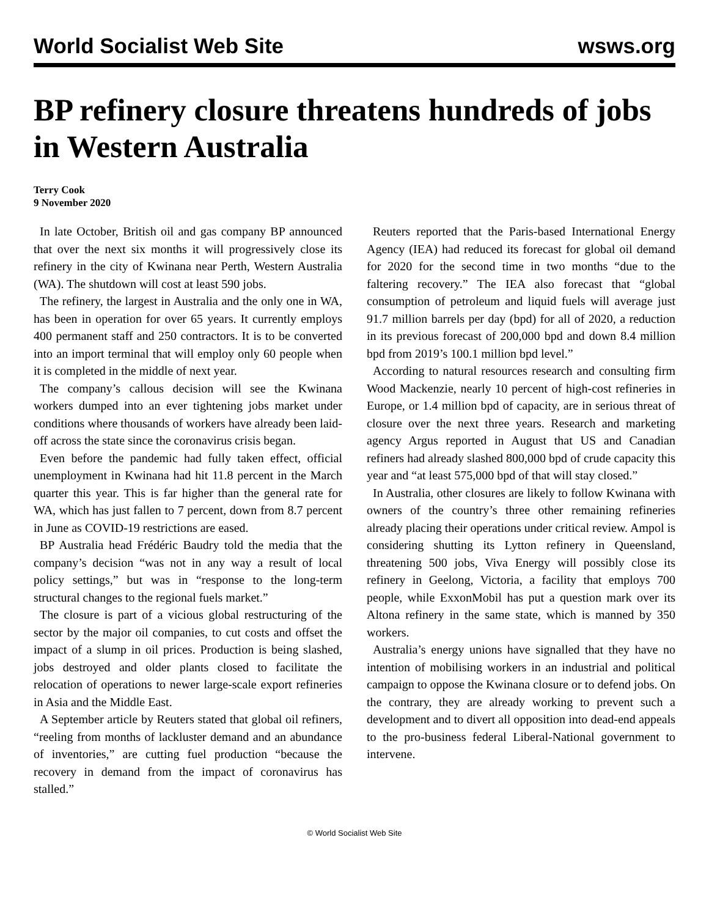World Socialist Web Site wsws.org
BP refinery closure threatens hundreds of jobs in Western Australia
Terry Cook
9 November 2020
In late October, British oil and gas company BP announced that over the next six months it will progressively close its refinery in the city of Kwinana near Perth, Western Australia (WA). The shutdown will cost at least 590 jobs.
The refinery, the largest in Australia and the only one in WA, has been in operation for over 65 years. It currently employs 400 permanent staff and 250 contractors. It is to be converted into an import terminal that will employ only 60 people when it is completed in the middle of next year.
The company’s callous decision will see the Kwinana workers dumped into an ever tightening jobs market under conditions where thousands of workers have already been laid-off across the state since the coronavirus crisis began.
Even before the pandemic had fully taken effect, official unemployment in Kwinana had hit 11.8 percent in the March quarter this year. This is far higher than the general rate for WA, which has just fallen to 7 percent, down from 8.7 percent in June as COVID-19 restrictions are eased.
BP Australia head Frédéric Baudry told the media that the company’s decision “was not in any way a result of local policy settings,” but was in “response to the long-term structural changes to the regional fuels market.”
The closure is part of a vicious global restructuring of the sector by the major oil companies, to cut costs and offset the impact of a slump in oil prices. Production is being slashed, jobs destroyed and older plants closed to facilitate the relocation of operations to newer large-scale export refineries in Asia and the Middle East.
A September article by Reuters stated that global oil refiners, “reeling from months of lackluster demand and an abundance of inventories,” are cutting fuel production “because the recovery in demand from the impact of coronavirus has stalled.”
Reuters reported that the Paris-based International Energy Agency (IEA) had reduced its forecast for global oil demand for 2020 for the second time in two months “due to the faltering recovery.” The IEA also forecast that “global consumption of petroleum and liquid fuels will average just 91.7 million barrels per day (bpd) for all of 2020, a reduction in its previous forecast of 200,000 bpd and down 8.4 million bpd from 2019’s 100.1 million bpd level.”
According to natural resources research and consulting firm Wood Mackenzie, nearly 10 percent of high-cost refineries in Europe, or 1.4 million bpd of capacity, are in serious threat of closure over the next three years. Research and marketing agency Argus reported in August that US and Canadian refiners had already slashed 800,000 bpd of crude capacity this year and “at least 575,000 bpd of that will stay closed.”
In Australia, other closures are likely to follow Kwinana with owners of the country’s three other remaining refineries already placing their operations under critical review. Ampol is considering shutting its Lytton refinery in Queensland, threatening 500 jobs, Viva Energy will possibly close its refinery in Geelong, Victoria, a facility that employs 700 people, while ExxonMobil has put a question mark over its Altona refinery in the same state, which is manned by 350 workers.
Australia’s energy unions have signalled that they have no intention of mobilising workers in an industrial and political campaign to oppose the Kwinana closure or to defend jobs. On the contrary, they are already working to prevent such a development and to divert all opposition into dead-end appeals to the pro-business federal Liberal-National government to intervene.
© World Socialist Web Site